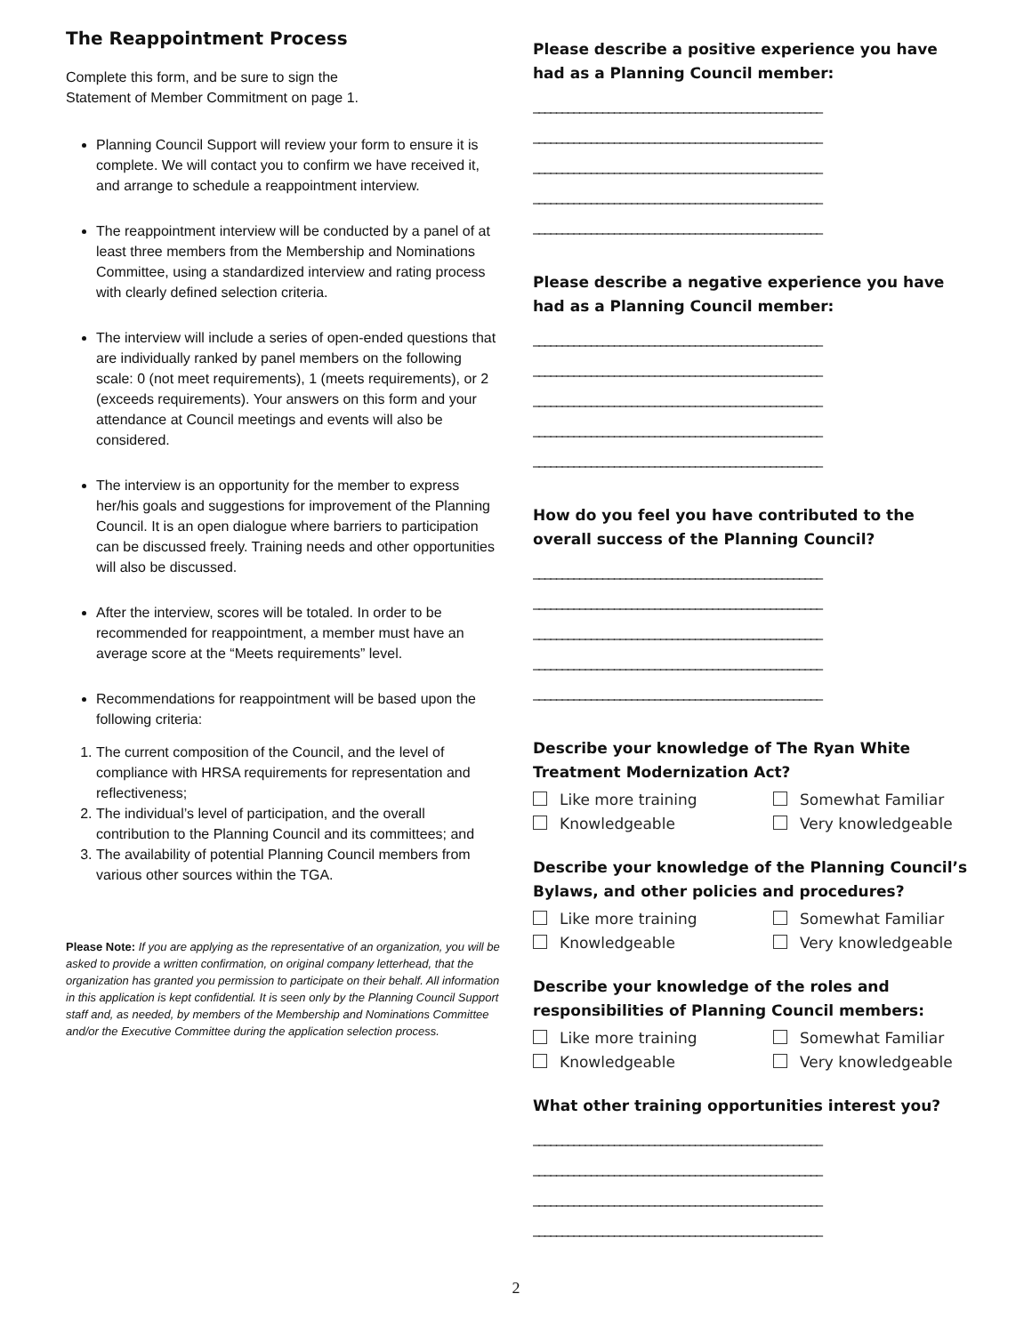The Reappointment Process
Complete this form, and be sure to sign the
Statement of Member Commitment on page 1.
Planning Council Support will review your form to ensure it is complete. We will contact you to confirm we have received it, and arrange to schedule a reappointment interview.
The reappointment interview will be conducted by a panel of at least three members from the Membership and Nominations Committee, using a standardized interview and rating process with clearly defined selection criteria.
The interview will include a series of open-ended questions that are individually ranked by panel members on the following scale: 0 (not meet requirements), 1 (meets requirements), or 2 (exceeds requirements). Your answers on this form and your attendance at Council meetings and events will also be considered.
The interview is an opportunity for the member to express her/his goals and suggestions for improvement of the Planning Council. It is an open dialogue where barriers to participation can be discussed freely. Training needs and other opportunities will also be discussed.
After the interview, scores will be totaled. In order to be recommended for reappointment, a member must have an average score at the “Meets requirements” level.
Recommendations for reappointment will be based upon the following criteria:
1. The current composition of the Council, and the level of compliance with HRSA requirements for representation and reflectiveness;
2. The individual’s level of participation, and the overall contribution to the Planning Council and its committees; and
3. The availability of potential Planning Council members from various other sources within the TGA.
Please Note: If you are applying as the representative of an organization, you will be asked to provide a written confirmation, on original company letterhead, that the organization has granted you permission to participate on their behalf. All information in this application is kept confidential. It is seen only by the Planning Council Support staff and, as needed, by members of the Membership and Nominations Committee and/or the Executive Committee during the application selection process.
Please describe a positive experience you have had as a Planning Council member:
__________________________________________________
__________________________________________________
__________________________________________________
__________________________________________________
__________________________________________________
Please describe a negative experience you have had as a Planning Council member:
__________________________________________________
__________________________________________________
__________________________________________________
__________________________________________________
__________________________________________________
How do you feel you have contributed to the overall success of the Planning Council?
__________________________________________________
__________________________________________________
__________________________________________________
__________________________________________________
__________________________________________________
Describe your knowledge of The Ryan White Treatment Modernization Act?
Like more training
Somewhat Familiar
Knowledgeable
Very knowledgeable
Describe your knowledge of the Planning Council’s Bylaws, and other policies and procedures?
Like more training
Somewhat Familiar
Knowledgeable
Very knowledgeable
Describe your knowledge of the roles and responsibilities of Planning Council members:
Like more training
Somewhat Familiar
Knowledgeable
Very knowledgeable
What other training opportunities interest you?
__________________________________________________
__________________________________________________
__________________________________________________
__________________________________________________
2